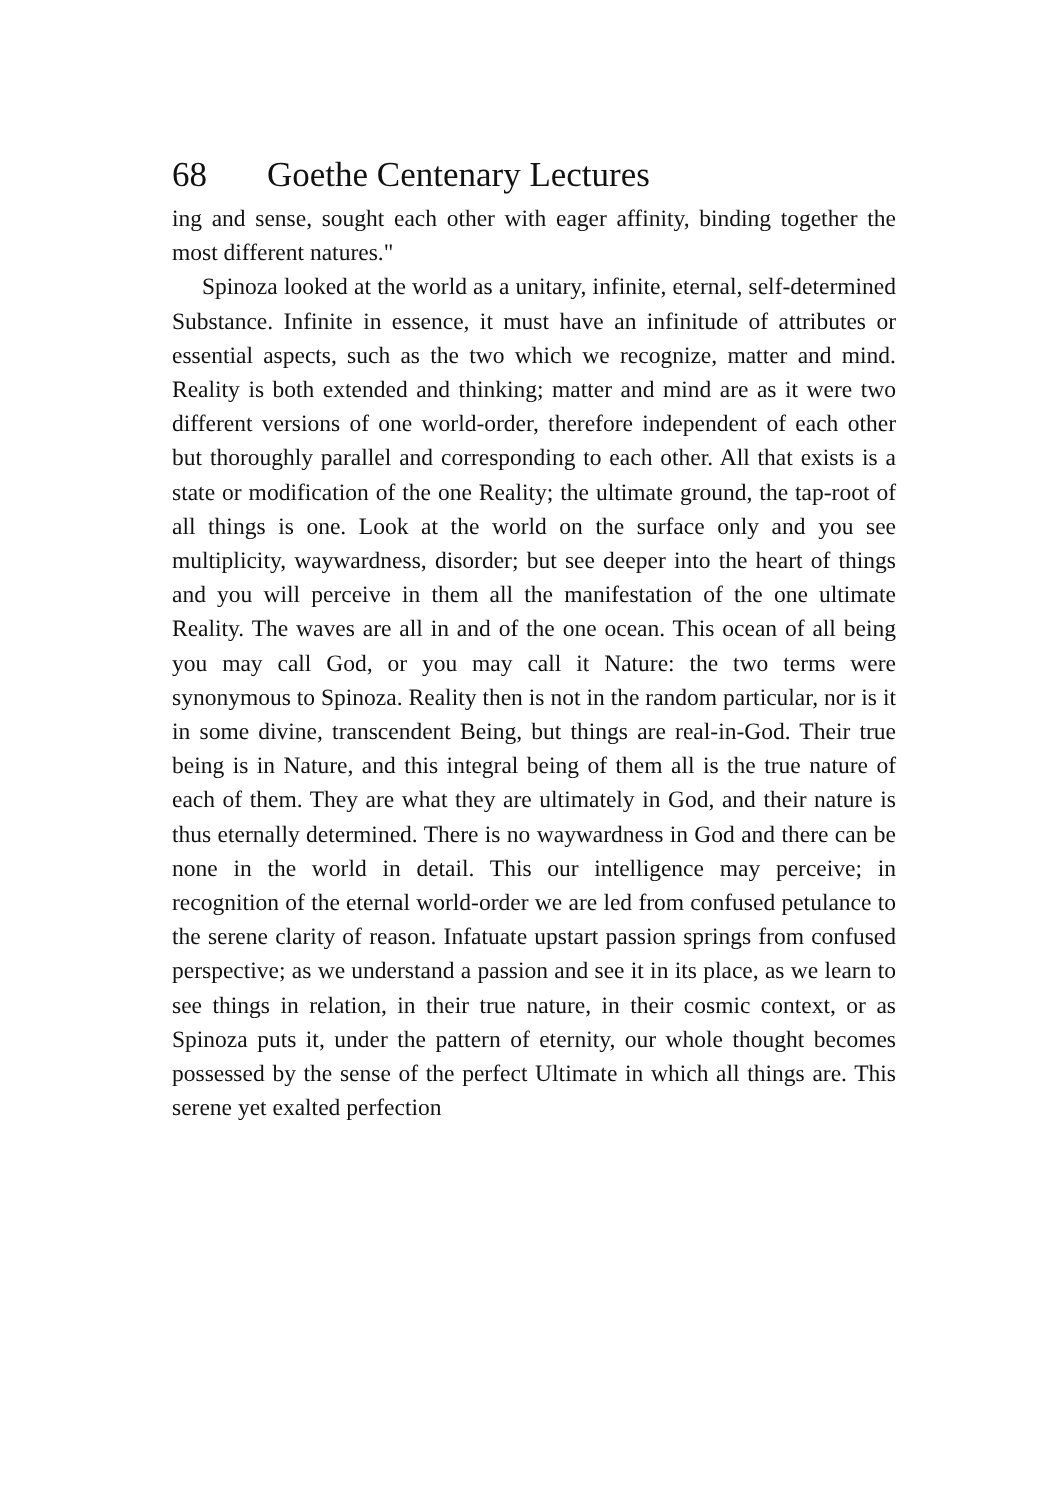68 Goethe Centenary Lectures
ing and sense, sought each other with eager affinity, binding together the most different natures."
Spinoza looked at the world as a unitary, infinite, eternal, self-determined Substance. Infinite in essence, it must have an infinitude of attributes or essential aspects, such as the two which we recognize, matter and mind. Reality is both extended and thinking; matter and mind are as it were two different versions of one world-order, therefore independent of each other but thoroughly parallel and corresponding to each other. All that exists is a state or modification of the one Reality; the ultimate ground, the tap-root of all things is one. Look at the world on the surface only and you see multiplicity, waywardness, disorder; but see deeper into the heart of things and you will perceive in them all the manifestation of the one ultimate Reality. The waves are all in and of the one ocean. This ocean of all being you may call God, or you may call it Nature: the two terms were synonymous to Spinoza. Reality then is not in the random particular, nor is it in some divine, transcendent Being, but things are real-in-God. Their true being is in Nature, and this integral being of them all is the true nature of each of them. They are what they are ultimately in God, and their nature is thus eternally determined. There is no waywardness in God and there can be none in the world in detail. This our intelligence may perceive; in recognition of the eternal world-order we are led from confused petulance to the serene clarity of reason. Infatuate upstart passion springs from confused perspective; as we understand a passion and see it in its place, as we learn to see things in relation, in their true nature, in their cosmic context, or as Spinoza puts it, under the pattern of eternity, our whole thought becomes possessed by the sense of the perfect Ultimate in which all things are. This serene yet exalted perfection